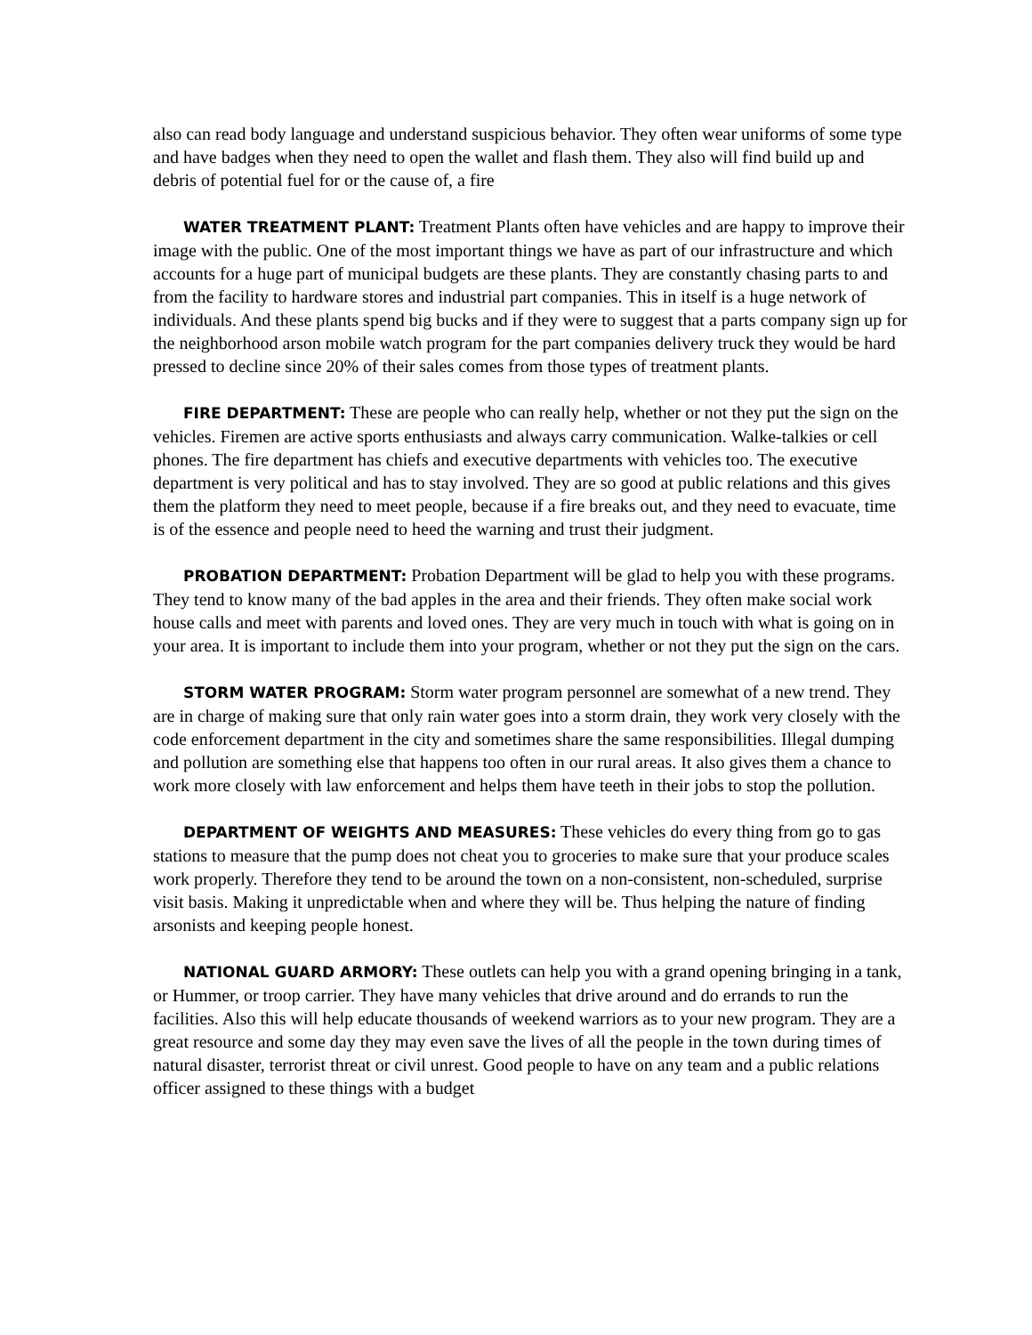also can read body language and understand suspicious behavior. They often wear uniforms of some type and have badges when they need to open the wallet and flash them. They also will find build up and debris of potential fuel for or the cause of, a fire
WATER TREATMENT PLANT: Treatment Plants often have vehicles and are happy to improve their image with the public. One of the most important things we have as part of our infrastructure and which accounts for a huge part of municipal budgets are these plants. They are constantly chasing parts to and from the facility to hardware stores and industrial part companies. This in itself is a huge network of individuals. And these plants spend big bucks and if they were to suggest that a parts company sign up for the neighborhood arson mobile watch program for the part companies delivery truck they would be hard pressed to decline since 20% of their sales comes from those types of treatment plants.
FIRE DEPARTMENT: These are people who can really help, whether or not they put the sign on the vehicles. Firemen are active sports enthusiasts and always carry communication. Walke-talkies or cell phones. The fire department has chiefs and executive departments with vehicles too. The executive department is very political and has to stay involved. They are so good at public relations and this gives them the platform they need to meet people, because if a fire breaks out, and they need to evacuate, time is of the essence and people need to heed the warning and trust their judgment.
PROBATION DEPARTMENT: Probation Department will be glad to help you with these programs. They tend to know many of the bad apples in the area and their friends. They often make social work house calls and meet with parents and loved ones. They are very much in touch with what is going on in your area. It is important to include them into your program, whether or not they put the sign on the cars.
STORM WATER PROGRAM: Storm water program personnel are somewhat of a new trend. They are in charge of making sure that only rain water goes into a storm drain, they work very closely with the code enforcement department in the city and sometimes share the same responsibilities. Illegal dumping and pollution are something else that happens too often in our rural areas. It also gives them a chance to work more closely with law enforcement and helps them have teeth in their jobs to stop the pollution.
DEPARTMENT OF WEIGHTS AND MEASURES: These vehicles do every thing from go to gas stations to measure that the pump does not cheat you to groceries to make sure that your produce scales work properly. Therefore they tend to be around the town on a non-consistent, non-scheduled, surprise visit basis. Making it unpredictable when and where they will be. Thus helping the nature of finding arsonists and keeping people honest.
NATIONAL GUARD ARMORY: These outlets can help you with a grand opening bringing in a tank, or Hummer, or troop carrier. They have many vehicles that drive around and do errands to run the facilities. Also this will help educate thousands of weekend warriors as to your new program. They are a great resource and some day they may even save the lives of all the people in the town during times of natural disaster, terrorist threat or civil unrest. Good people to have on any team and a public relations officer assigned to these things with a budget